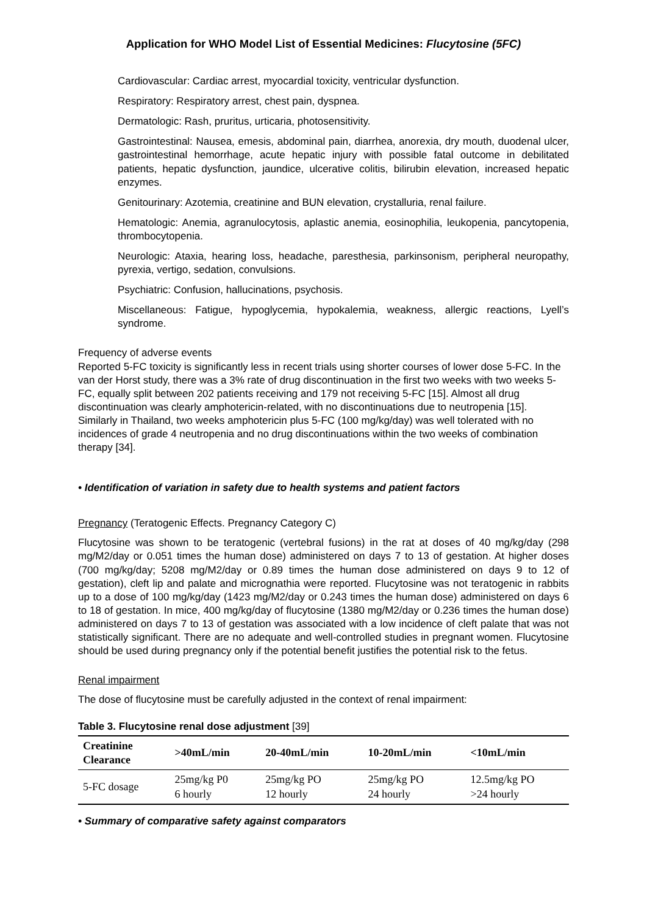Application for WHO Model List of Essential Medicines: Flucytosine (5FC)
Cardiovascular: Cardiac arrest, myocardial toxicity, ventricular dysfunction.
Respiratory: Respiratory arrest, chest pain, dyspnea.
Dermatologic: Rash, pruritus, urticaria, photosensitivity.
Gastrointestinal: Nausea, emesis, abdominal pain, diarrhea, anorexia, dry mouth, duodenal ulcer, gastrointestinal hemorrhage, acute hepatic injury with possible fatal outcome in debilitated patients, hepatic dysfunction, jaundice, ulcerative colitis, bilirubin elevation, increased hepatic enzymes.
Genitourinary: Azotemia, creatinine and BUN elevation, crystalluria, renal failure.
Hematologic: Anemia, agranulocytosis, aplastic anemia, eosinophilia, leukopenia, pancytopenia, thrombocytopenia.
Neurologic: Ataxia, hearing loss, headache, paresthesia, parkinsonism, peripheral neuropathy, pyrexia, vertigo, sedation, convulsions.
Psychiatric: Confusion, hallucinations, psychosis.
Miscellaneous: Fatigue, hypoglycemia, hypokalemia, weakness, allergic reactions, Lyell’s syndrome.
Frequency of adverse events
Reported 5-FC toxicity is significantly less in recent trials using shorter courses of lower dose 5-FC. In the van der Horst study, there was a 3% rate of drug discontinuation in the first two weeks with two weeks 5-FC, equally split between 202 patients receiving and 179 not receiving 5-FC [15]. Almost all drug discontinuation was clearly amphotericin-related, with no discontinuations due to neutropenia [15]. Similarly in Thailand, two weeks amphotericin plus 5-FC (100 mg/kg/day) was well tolerated with no incidences of grade 4 neutropenia and no drug discontinuations within the two weeks of combination therapy [34].
• Identification of variation in safety due to health systems and patient factors
Pregnancy (Teratogenic Effects. Pregnancy Category C)
Flucytosine was shown to be teratogenic (vertebral fusions) in the rat at doses of 40 mg/kg/day (298 mg/M2/day or 0.051 times the human dose) administered on days 7 to 13 of gestation. At higher doses (700 mg/kg/day; 5208 mg/M2/day or 0.89 times the human dose administered on days 9 to 12 of gestation), cleft lip and palate and micrognathia were reported. Flucytosine was not teratogenic in rabbits up to a dose of 100 mg/kg/day (1423 mg/M2/day or 0.243 times the human dose) administered on days 6 to 18 of gestation. In mice, 400 mg/kg/day of flucytosine (1380 mg/M2/day or 0.236 times the human dose) administered on days 7 to 13 of gestation was associated with a low incidence of cleft palate that was not statistically significant. There are no adequate and well-controlled studies in pregnant women. Flucytosine should be used during pregnancy only if the potential benefit justifies the potential risk to the fetus.
Renal impairment
The dose of flucytosine must be carefully adjusted in the context of renal impairment:
Table 3. Flucytosine renal dose adjustment [39]
| Creatinine Clearance | >40mL/min | 20-40mL/min | 10-20mL/min | <10mL/min |
| --- | --- | --- | --- | --- |
| 5-FC dosage | 25mg/kg P0 6 hourly | 25mg/kg PO 12 hourly | 25mg/kg PO 24 hourly | 12.5mg/kg PO >24 hourly |
• Summary of comparative safety against comparators